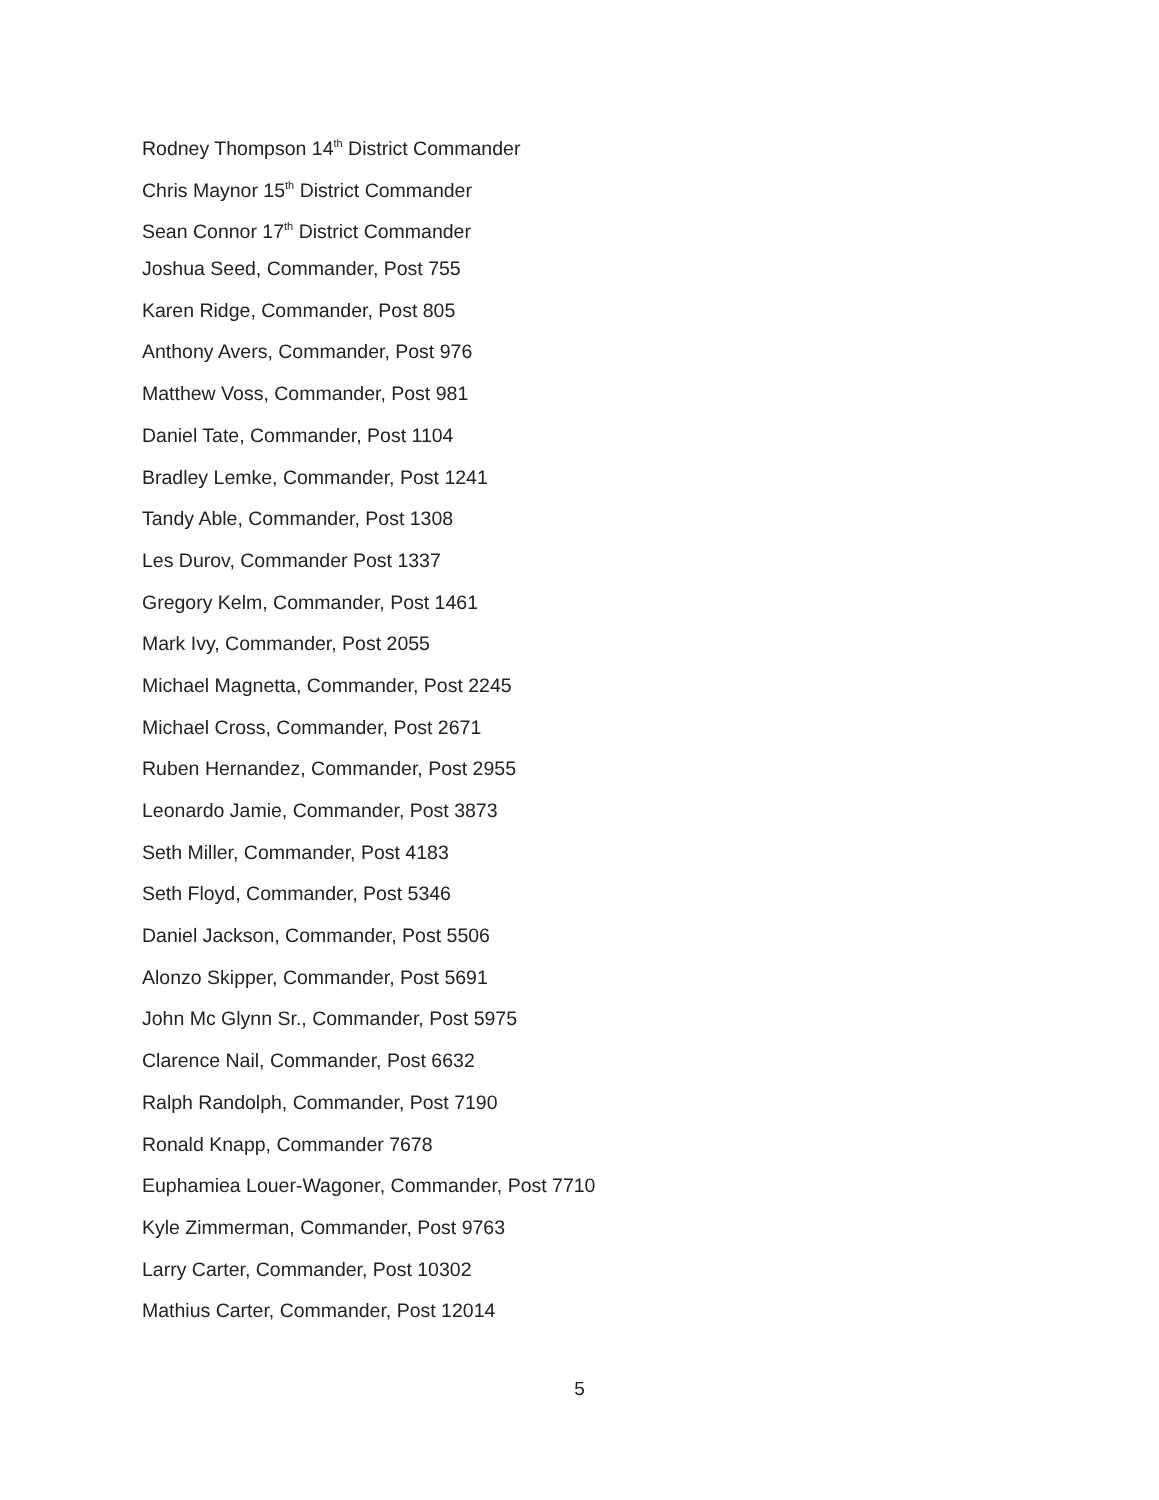Rodney Thompson 14<sup>th</sup> District Commander
Chris Maynor 15<sup>th</sup> District Commander
Sean Connor 17<sup>th</sup> District Commander
Joshua Seed, Commander, Post 755
Karen Ridge, Commander, Post 805
Anthony Avers, Commander, Post 976
Matthew Voss, Commander, Post 981
Daniel Tate, Commander, Post 1104
Bradley Lemke, Commander, Post 1241
Tandy Able, Commander, Post 1308
Les Durov, Commander Post 1337
Gregory Kelm, Commander, Post 1461
Mark Ivy, Commander, Post 2055
Michael Magnetta, Commander, Post 2245
Michael Cross, Commander, Post 2671
Ruben Hernandez, Commander, Post 2955
Leonardo Jamie, Commander, Post 3873
Seth Miller, Commander, Post 4183
Seth Floyd, Commander, Post 5346
Daniel Jackson, Commander, Post 5506
Alonzo Skipper, Commander, Post 5691
John Mc Glynn Sr., Commander, Post 5975
Clarence Nail, Commander, Post 6632
Ralph Randolph, Commander, Post 7190
Ronald Knapp, Commander 7678
Euphamiea Louer-Wagoner, Commander, Post 7710
Kyle Zimmerman, Commander, Post 9763
Larry Carter, Commander, Post 10302
Mathius Carter, Commander, Post 12014
5